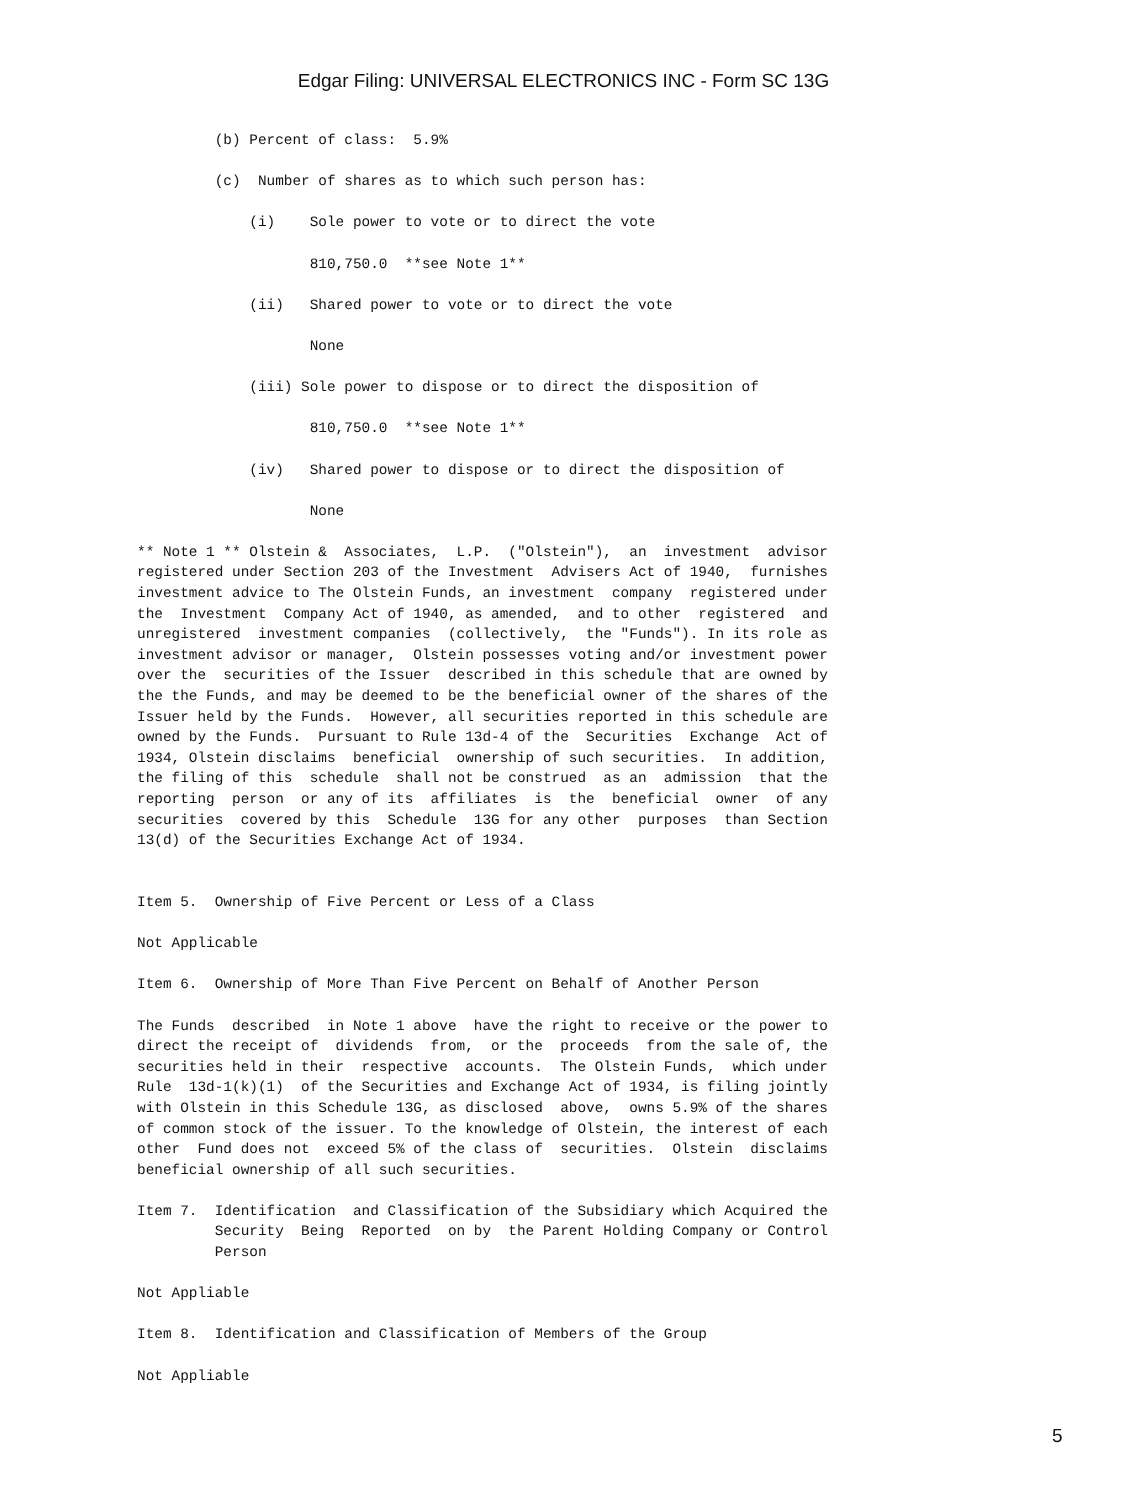Edgar Filing: UNIVERSAL ELECTRONICS INC - Form SC 13G
         (b) Percent of class:  5.9%

         (c)  Number of shares as to which such person has:

             (i)    Sole power to vote or to direct the vote

                    810,750.0  **see Note 1**

             (ii)   Shared power to vote or to direct the vote

                    None

             (iii) Sole power to dispose or to direct the disposition of

                    810,750.0  **see Note 1**

             (iv)   Shared power to dispose or to direct the disposition of

                    None

** Note 1 ** Olstein &  Associates,  L.P.  ("Olstein"),  an  investment  advisor
registered under Section 203 of the Investment  Advisers Act of 1940,  furnishes
investment advice to The Olstein Funds, an investment  company  registered under
the  Investment  Company Act of 1940, as amended,  and to other  registered  and
unregistered  investment companies  (collectively,  the "Funds"). In its role as
investment advisor or manager,  Olstein possesses voting and/or investment power
over the  securities of the Issuer  described in this schedule that are owned by
the the Funds, and may be deemed to be the beneficial owner of the shares of the
Issuer held by the Funds.  However, all securities reported in this schedule are
owned by the Funds.  Pursuant to Rule 13d-4 of the  Securities  Exchange  Act of
1934, Olstein disclaims  beneficial  ownership of such securities.  In addition,
the filing of this  schedule  shall not be construed  as an  admission  that the
reporting  person  or any of its  affiliates  is  the  beneficial  owner  of any
securities  covered by this  Schedule  13G for any other  purposes  than Section
13(d) of the Securities Exchange Act of 1934.


Item 5.  Ownership of Five Percent or Less of a Class

Not Applicable

Item 6.  Ownership of More Than Five Percent on Behalf of Another Person

The Funds  described  in Note 1 above  have the right to receive or the power to
direct the receipt of  dividends  from,  or the  proceeds  from the sale of, the
securities held in their  respective  accounts.  The Olstein Funds,  which under
Rule  13d-1(k)(1)  of the Securities and Exchange Act of 1934, is filing jointly
with Olstein in this Schedule 13G, as disclosed  above,  owns 5.9% of the shares
of common stock of the issuer. To the knowledge of Olstein, the interest of each
other  Fund does not  exceed 5% of the class of  securities.  Olstein  disclaims
beneficial ownership of all such securities.

Item 7.  Identification  and Classification of the Subsidiary which Acquired the
         Security  Being  Reported  on by  the Parent Holding Company or Control
         Person

Not Appliable

Item 8.  Identification and Classification of Members of the Group

Not Appliable
5